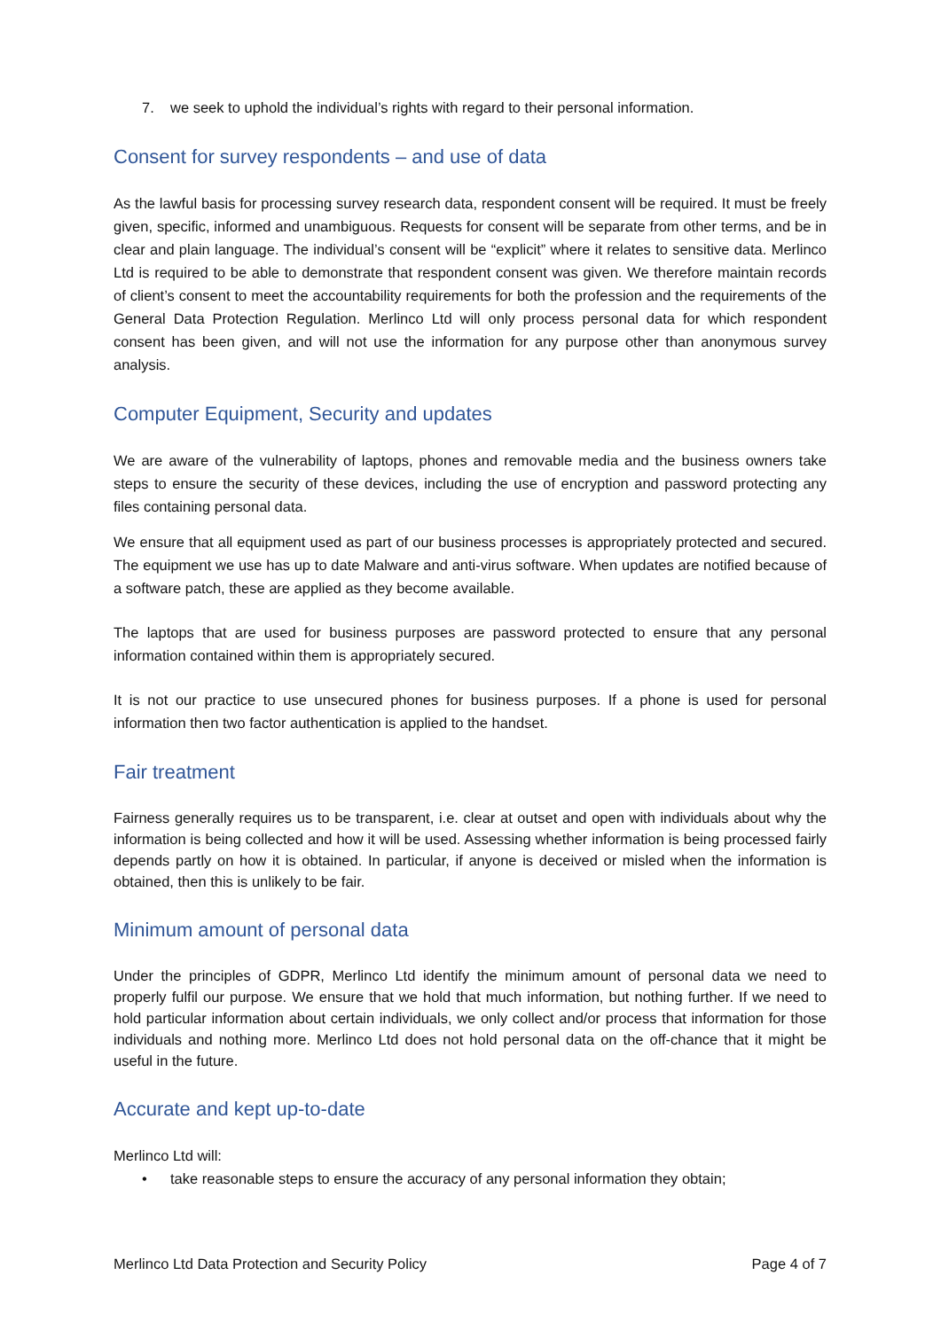7. we seek to uphold the individual’s rights with regard to their personal information.
Consent for survey respondents – and use of data
As the lawful basis for processing survey research data, respondent consent will be required. It must be freely given, specific, informed and unambiguous. Requests for consent will be separate from other terms, and be in clear and plain language. The individual’s consent will be “explicit” where it relates to sensitive data. Merlinco Ltd is required to be able to demonstrate that respondent consent was given. We therefore maintain records of client’s consent to meet the accountability requirements for both the profession and the requirements of the General Data Protection Regulation. Merlinco Ltd will only process personal data for which respondent consent has been given, and will not use the information for any purpose other than anonymous survey analysis.
Computer Equipment, Security and updates
We are aware of the vulnerability of laptops, phones and removable media and the business owners take steps to ensure the security of these devices, including the use of encryption and password protecting any files containing personal data.
We ensure that all equipment used as part of our business processes is appropriately protected and secured. The equipment we use has up to date Malware and anti-virus software. When updates are notified because of a software patch, these are applied as they become available.
The laptops that are used for business purposes are password protected to ensure that any personal information contained within them is appropriately secured.
It is not our practice to use unsecured phones for business purposes. If a phone is used for personal information then two factor authentication is applied to the handset.
Fair treatment
Fairness generally requires us to be transparent, i.e. clear at outset and open with individuals about why the information is being collected and how it will be used. Assessing whether information is being processed fairly depends partly on how it is obtained. In particular, if anyone is deceived or misled when the information is obtained, then this is unlikely to be fair.
Minimum amount of personal data
Under the principles of GDPR, Merlinco Ltd identify the minimum amount of personal data we need to properly fulfil our purpose. We ensure that we hold that much information, but nothing further. If we need to hold particular information about certain individuals, we only collect and/or process that information for those individuals and nothing more. Merlinco Ltd does not hold personal data on the off-chance that it might be useful in the future.
Accurate and kept up-to-date
Merlinco Ltd will:
• take reasonable steps to ensure the accuracy of any personal information they obtain;
Merlinco Ltd Data Protection and Security Policy Page 4 of 7